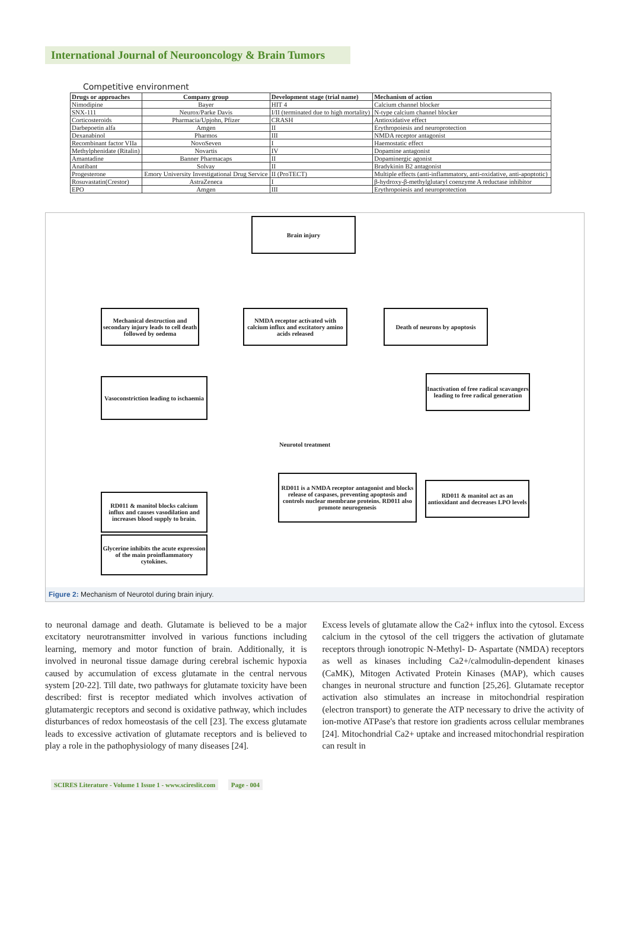International Journal of Neurooncology & Brain Tumors
Competitive environment
| Drugs or approaches | Company group | Development stage (trial name) | Mechanism of action |
| --- | --- | --- | --- |
| Nimodipine | Bayer | HIT 4 | Calcium channel blocker |
| SNX-111 | Neurox/Parke Davis | I/II (terminated due to high mortality) | N-type calcium channel blocker |
| Corticosteroids | Pharmacia/Upjohn, Pfizer | CRASH | Antioxidative effect |
| Darbepoetin alfa | Amgen | II | Erythropoiesis and neuroprotection |
| Dexanabinol | Pharmos | III | NMDA receptor antagonist |
| Recombinant factor VIIa | NovoSeven | I | Haemostatic effect |
| Methylphenidate (Ritalin) | Novartis | IV | Dopamine antagonist |
| Amantadine | Banner Pharmacaps | II | Dopaminergic agonist |
| Anatibant | Solvay | II | Bradykinin B2 antagonist |
| Progesterone | Emory University Investigational Drug Service | II (ProTECT) | Multiple effects (anti-inflammatory, anti-oxidative, anti-apoptotic) |
| Rosuvastatin(Crestor) | AstraZeneca | I | β-hydroxy-β-methylglutaryl coenzyme A reductase inhibitor |
| EPO | Amgen | III | Erythropoiesis and neuroprotection |
Brain injury
Mechanical destruction and secondary injury leads to cell death followed by oedema
NMDA receptor activated with calcium influx and excitatory amino acids released
Death of neurons by apoptosis
Vasoconstriction leading to ischaemia
Inactivation of free radical scavangers leading to free radical generation
Neurotol treatment
RD011 is a NMDA receptor antagonist and blocks release of caspases, preventing apoptosis and controls nuclear membrane proteins. RD011 also promote neurogenesis
RD011 & manitol act as an antioxidant and decreases LPO levels
RD011 & manitol blocks calcium influx and causes vasodilation and increases blood supply to brain.
Glycerine inhibits the acute expression of the main proinflammatory cytokines.
Figure 2: Mechanism of Neurotol during brain injury.
to neuronal damage and death. Glutamate is believed to be a major excitatory neurotransmitter involved in various functions including learning, memory and motor function of brain. Additionally, it is involved in neuronal tissue damage during cerebral ischemic hypoxia caused by accumulation of excess glutamate in the central nervous system [20-22]. Till date, two pathways for glutamate toxicity have been described: first is receptor mediated which involves activation of glutamatergic receptors and second is oxidative pathway, which includes disturbances of redox homeostasis of the cell [23]. The excess glutamate leads to excessive activation of glutamate receptors and is believed to play a role in the pathophysiology of many diseases [24].
Excess levels of glutamate allow the Ca2+ influx into the cytosol. Excess calcium in the cytosol of the cell triggers the activation of glutamate receptors through ionotropic N-Methyl- D- Aspartate (NMDA) receptors as well as kinases including Ca2+/calmodulin-dependent kinases (CaMK), Mitogen Activated Protein Kinases (MAP), which causes changes in neuronal structure and function [25,26]. Glutamate receptor activation also stimulates an increase in mitochondrial respiration (electron transport) to generate the ATP necessary to drive the activity of ion-motive ATPase's that restore ion gradients across cellular membranes [24]. Mitochondrial Ca2+ uptake and increased mitochondrial respiration can result in
SCIRES Literature - Volume 1 Issue 1 - www.scireslit.com Page - 004